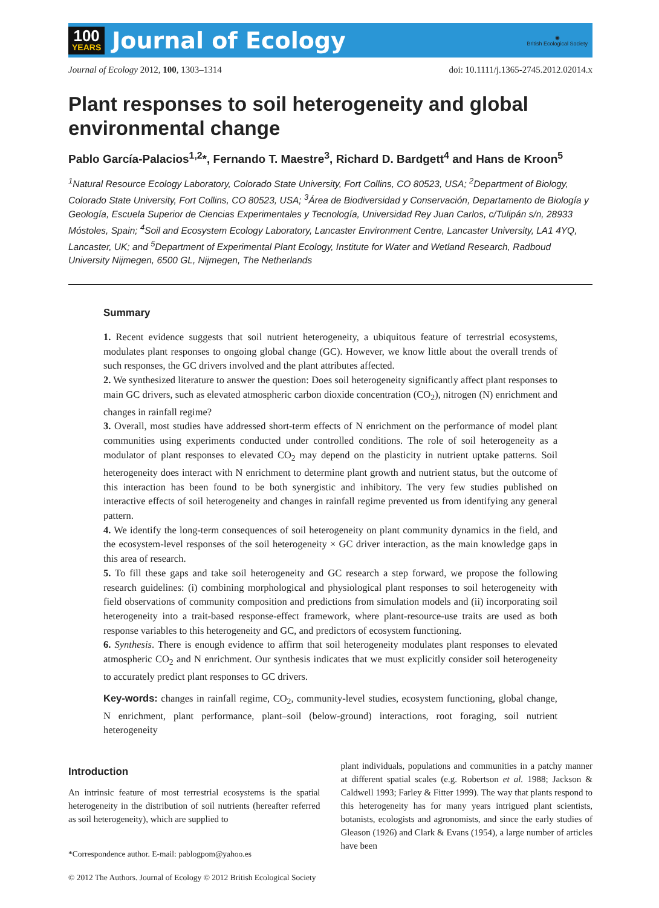100
YEARS
Journal of Ecology
◉
British Ecological Society
Journal of Ecology 2012, 100, 1303–1314 doi: 10.1111/j.1365-2745.2012.02014.x
Plant responses to soil heterogeneity and global environmental change
Pablo García-Palacios<sup>1,2</sup>*, Fernando T. Maestre<sup>3</sup>, Richard D. Bardgett<sup>4</sup> and Hans de Kroon<sup>5</sup>
<sup>1</sup> Natural Resource Ecology Laboratory, Colorado State University, Fort Collins, CO 80523, USA; <sup>2</sup>Department of Biology, Colorado State University, Fort Collins, CO 80523, USA; <sup>3</sup>Área de Biodiversidad y Conservación, Departamento de Biología y Geología, Escuela Superior de Ciencias Experimentales y Tecnología, Universidad Rey Juan Carlos, c/Tulipán s/n, 28933 Móstoles, Spain; <sup>4</sup>Soil and Ecosystem Ecology Laboratory, Lancaster Environment Centre, Lancaster University, LA1 4YQ, Lancaster, UK; and <sup>5</sup>Department of Experimental Plant Ecology, Institute for Water and Wetland Research, Radboud University Nijmegen, 6500 GL, Nijmegen, The Netherlands
Summary
1. Recent evidence suggests that soil nutrient heterogeneity, a ubiquitous feature of terrestrial ecosystems, modulates plant responses to ongoing global change (GC). However, we know little about the overall trends of such responses, the GC drivers involved and the plant attributes affected.
2. We synthesized literature to answer the question: Does soil heterogeneity significantly affect plant responses to main GC drivers, such as elevated atmospheric carbon dioxide concentration (CO<sub>2</sub>), nitrogen (N) enrichment and changes in rainfall regime?
3. Overall, most studies have addressed short-term effects of N enrichment on the performance of model plant communities using experiments conducted under controlled conditions. The role of soil heterogeneity as a modulator of plant responses to elevated CO<sub>2</sub> may depend on the plasticity in nutrient uptake patterns. Soil heterogeneity does interact with N enrichment to determine plant growth and nutrient status, but the outcome of this interaction has been found to be both synergistic and inhibitory. The very few studies published on interactive effects of soil heterogeneity and changes in rainfall regime prevented us from identifying any general pattern.
4. We identify the long-term consequences of soil heterogeneity on plant community dynamics in the field, and the ecosystem-level responses of the soil heterogeneity × GC driver interaction, as the main knowledge gaps in this area of research.
5. To fill these gaps and take soil heterogeneity and GC research a step forward, we propose the following research guidelines: (i) combining morphological and physiological plant responses to soil heterogeneity with field observations of community composition and predictions from simulation models and (ii) incorporating soil heterogeneity into a trait-based response-effect framework, where plant-resource-use traits are used as both response variables to this heterogeneity and GC, and predictors of ecosystem functioning.
6. Synthesis. There is enough evidence to affirm that soil heterogeneity modulates plant responses to elevated atmospheric CO<sub>2</sub> and N enrichment. Our synthesis indicates that we must explicitly consider soil heterogeneity to accurately predict plant responses to GC drivers.
Key-words: changes in rainfall regime, CO<sub>2</sub>, community-level studies, ecosystem functioning, global change, N enrichment, plant performance, plant–soil (below-ground) interactions, root foraging, soil nutrient heterogeneity
Introduction
An intrinsic feature of most terrestrial ecosystems is the spatial heterogeneity in the distribution of soil nutrients (hereafter referred as soil heterogeneity), which are supplied to
*Correspondence author. E-mail: pablogpom@yahoo.es
plant individuals, populations and communities in a patchy manner at different spatial scales (e.g. Robertson et al. 1988; Jackson & Caldwell 1993; Farley & Fitter 1999). The way that plants respond to this heterogeneity has for many years intrigued plant scientists, botanists, ecologists and agronomists, and since the early studies of Gleason (1926) and Clark & Evans (1954), a large number of articles have been
© 2012 The Authors. Journal of Ecology © 2012 British Ecological Society